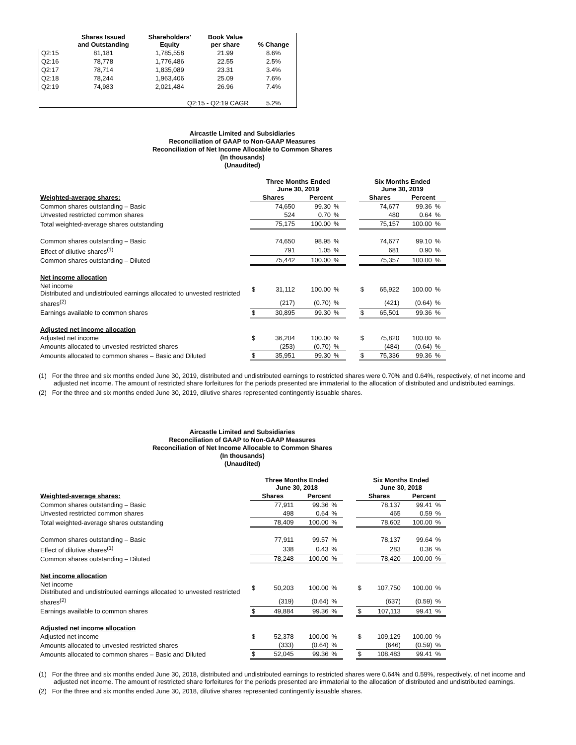| | Shares Issued and Outstanding | Shareholders' Equity | Book Value per share | % Change |
| --- | --- | --- | --- | --- |
| Q2:15 | 81,181 | 1,785,558 | 21.99 | 8.6% |
| Q2:16 | 78,778 | 1,776,486 | 22.55 | 2.5% |
| Q2:17 | 78,714 | 1,835,089 | 23.31 | 3.4% |
| Q2:18 | 78,244 | 1,963,406 | 25.09 | 7.6% |
| Q2:19 | 74,983 | 2,021,484 | 26.96 | 7.4% |
| | | Q2:15 - Q2:19 CAGR | | 5.2% |
Aircastle Limited and Subsidiaries
Reconciliation of GAAP to Non-GAAP Measures
Reconciliation of Net Income Allocable to Common Shares
(In thousands)
(Unaudited)
| | Three Months Ended June 30, 2019 | | | | | Six Months Ended June 30, 2019 | | | |
| --- | --- | --- | --- | --- | --- | --- | --- | --- | --- |
| Weighted-average shares: | Shares | | Percent | | | Shares | | Percent | |
| Common shares outstanding – Basic | | 74,650 | 99.30 | % | | | 74,677 | 99.36 | % |
| Unvested restricted common shares | | 524 | 0.70 | % | | | 480 | 0.64 | % |
| Total weighted-average shares outstanding | | 75,175 | 100.00 | % | | | 75,157 | 100.00 | % |
| Common shares outstanding – Basic | | 74,650 | 98.95 | % | | | 74,677 | 99.10 | % |
| Effect of dilutive shares<sup>(1)</sup> | | 791 | 1.05 | % | | | 681 | 0.90 | % |
| Common shares outstanding – Diluted | | 75,442 | 100.00 | % | | | 75,357 | 100.00 | % |
| Net income allocation | | | | | | | | | |
| Net income Distributed and undistributed earnings allocated to unvested restricted | $ | 31,112 | 100.00 | % | | $ | 65,922 | 100.00 | % |
| shares<sup>(2)</sup> | | (217) | (0.70) | % | | | (421) | (0.64) | % |
| Earnings available to common shares | $ | 30,895 | 99.30 | % | | $ | 65,501 | 99.36 | % |
| Adjusted net income allocation | | | | | | | | | |
| Adjusted net income | $ | 36,204 | 100.00 | % | | $ | 75,820 | 100.00 | % |
| Amounts allocated to unvested restricted shares | | (253) | (0.70) | % | | | (484) | (0.64) | % |
| Amounts allocated to common shares – Basic and Diluted | $ | 35,951 | 99.30 | % | | $ | 75,336 | 99.36 | % |
(1) For the three and six months ended June 30, 2019, distributed and undistributed earnings to restricted shares were 0.70% and 0.64%, respectively, of net income and adjusted net income. The amount of restricted share forfeitures for the periods presented are immaterial to the allocation of distributed and undistributed earnings.
(2) For the three and six months ended June 30, 2019, dilutive shares represented contingently issuable shares.
Aircastle Limited and Subsidiaries
Reconciliation of GAAP to Non-GAAP Measures
Reconciliation of Net Income Allocable to Common Shares
(In thousands)
(Unaudited)
| | Three Months Ended June 30, 2018 | | | | | Six Months Ended June 30, 2018 | | | |
| --- | --- | --- | --- | --- | --- | --- | --- | --- | --- |
| Weighted-average shares: | Shares | | Percent | | | Shares | | Percent | |
| Common shares outstanding – Basic | | 77,911 | 99.36 | % | | | 78,137 | 99.41 | % |
| Unvested restricted common shares | | 498 | 0.64 | % | | | 465 | 0.59 | % |
| Total weighted-average shares outstanding | | 78,409 | 100.00 | % | | | 78,602 | 100.00 | % |
| Common shares outstanding – Basic | | 77,911 | 99.57 | % | | | 78,137 | 99.64 | % |
| Effect of dilutive shares<sup>(1)</sup> | | 338 | 0.43 | % | | | 283 | 0.36 | % |
| Common shares outstanding – Diluted | | 78,248 | 100.00 | % | | | 78,420 | 100.00 | % |
| Net income allocation | | | | | | | | | |
| Net income Distributed and undistributed earnings allocated to unvested restricted | $ | 50,203 | 100.00 | % | | $ | 107,750 | 100.00 | % |
| shares<sup>(2)</sup> | | (319) | (0.64) | % | | | (637) | (0.59) | % |
| Earnings available to common shares | $ | 49,884 | 99.36 | % | | $ | 107,113 | 99.41 | % |
| Adjusted net income allocation | | | | | | | | | |
| Adjusted net income | $ | 52,378 | 100.00 | % | | $ | 109,129 | 100.00 | % |
| Amounts allocated to unvested restricted shares | | (333) | (0.64) | % | | | (646) | (0.59) | % |
| Amounts allocated to common shares – Basic and Diluted | $ | 52,045 | 99.36 | % | | $ | 108,483 | 99.41 | % |
(1) For the three and six months ended June 30, 2018, distributed and undistributed earnings to restricted shares were 0.64% and 0.59%, respectively, of net income and adjusted net income. The amount of restricted share forfeitures for the periods presented are immaterial to the allocation of distributed and undistributed earnings.
(2) For the three and six months ended June 30, 2018, dilutive shares represented contingently issuable shares.